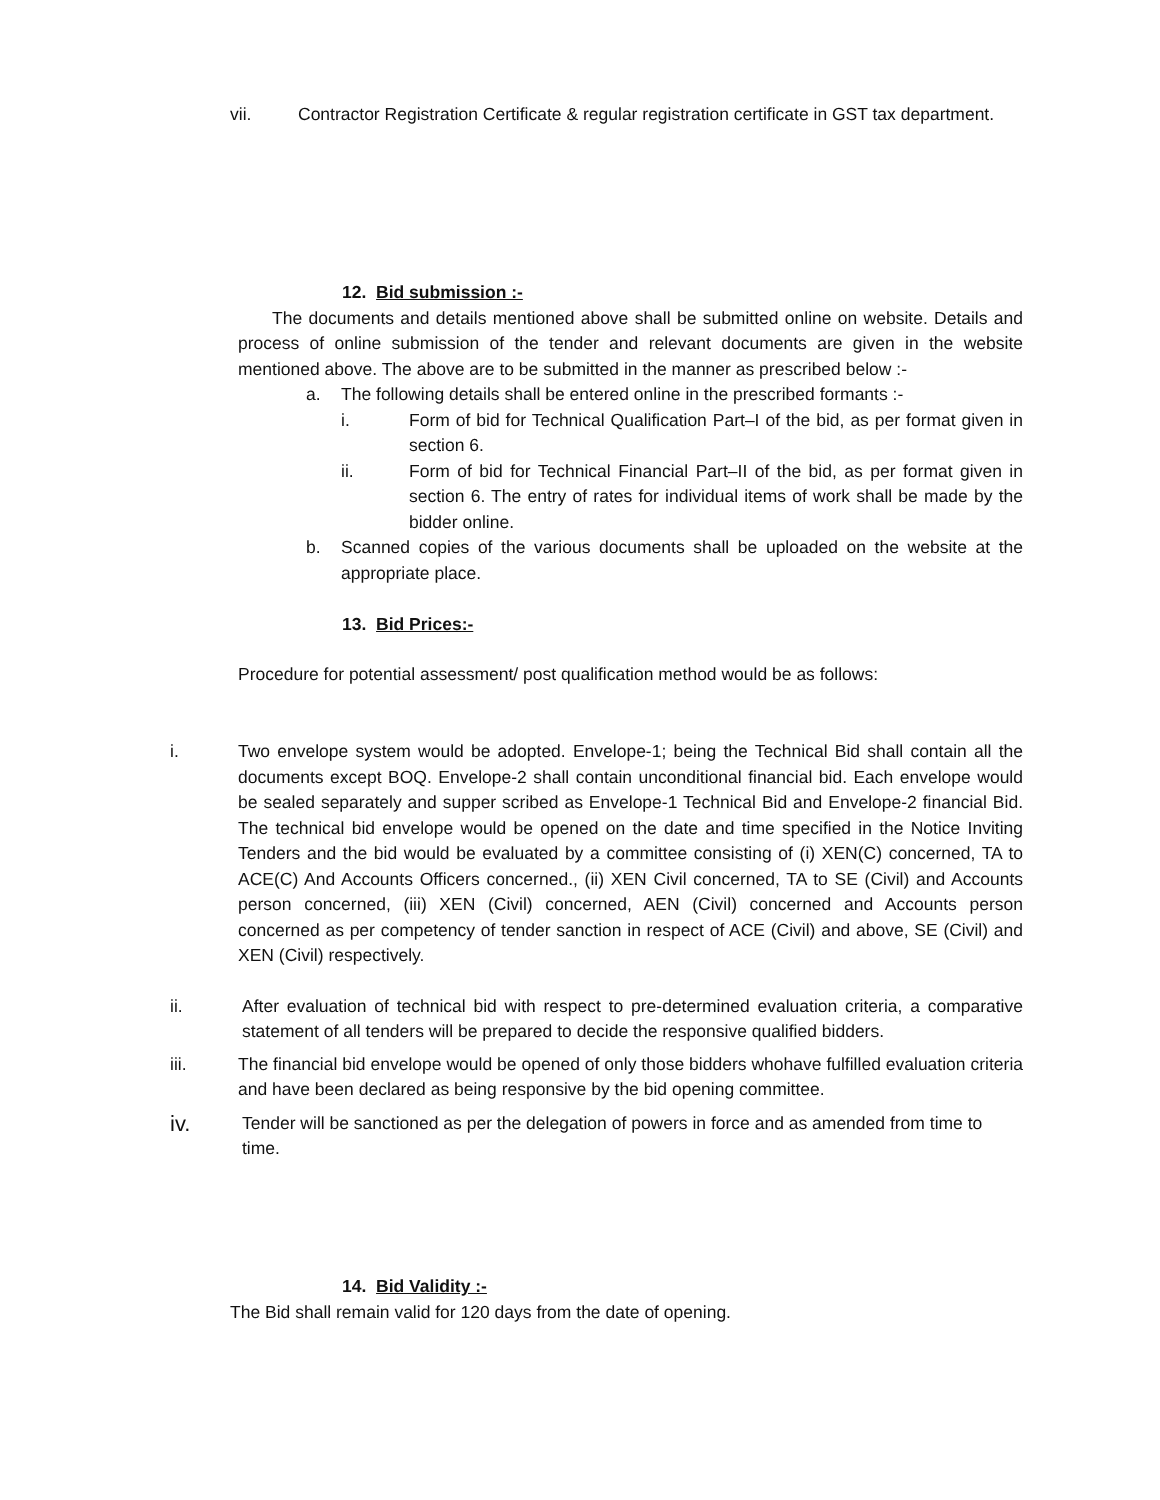vii. Contractor Registration Certificate & regular registration certificate in GST tax department.
12. Bid submission :-
The documents and details mentioned above shall be submitted online on website. Details and process of online submission of the tender and relevant documents are given in the website mentioned above. The above are to be submitted in the manner as prescribed below :-
a. The following details shall be entered online in the prescribed formants :-
i. Form of bid for Technical Qualification Part–I of the bid, as per format given in section 6.
ii. Form of bid for Technical Financial Part–II of the bid, as per format given in section 6. The entry of rates for individual items of work shall be made by the bidder online.
b. Scanned copies of the various documents shall be uploaded on the website at the appropriate place.
13. Bid Prices:-
Procedure for potential assessment/ post qualification method would be as follows:
i. Two envelope system would be adopted. Envelope-1; being the Technical Bid shall contain all the documents except BOQ. Envelope-2 shall contain unconditional financial bid. Each envelope would be sealed separately and supper scribed as Envelope-1 Technical Bid and Envelope-2 financial Bid. The technical bid envelope would be opened on the date and time specified in the Notice Inviting Tenders and the bid would be evaluated by a committee consisting of (i) XEN(C) concerned, TA to ACE(C) And Accounts Officers concerned., (ii) XEN Civil concerned, TA to SE (Civil) and Accounts person concerned, (iii) XEN (Civil) concerned, AEN (Civil) concerned and Accounts person concerned as per competency of tender sanction in respect of ACE (Civil) and above, SE (Civil) and XEN (Civil) respectively.
ii. After evaluation of technical bid with respect to pre-determined evaluation criteria, a comparative statement of all tenders will be prepared to decide the responsive qualified bidders.
iii. The financial bid envelope would be opened of only those bidders whohave fulfilled evaluation criteria and have been declared as being responsive by the bid opening committee.
iv. Tender will be sanctioned as per the delegation of powers in force and as amended from time to time.
14. Bid Validity :-
The Bid shall remain valid for 120 days from the date of opening.